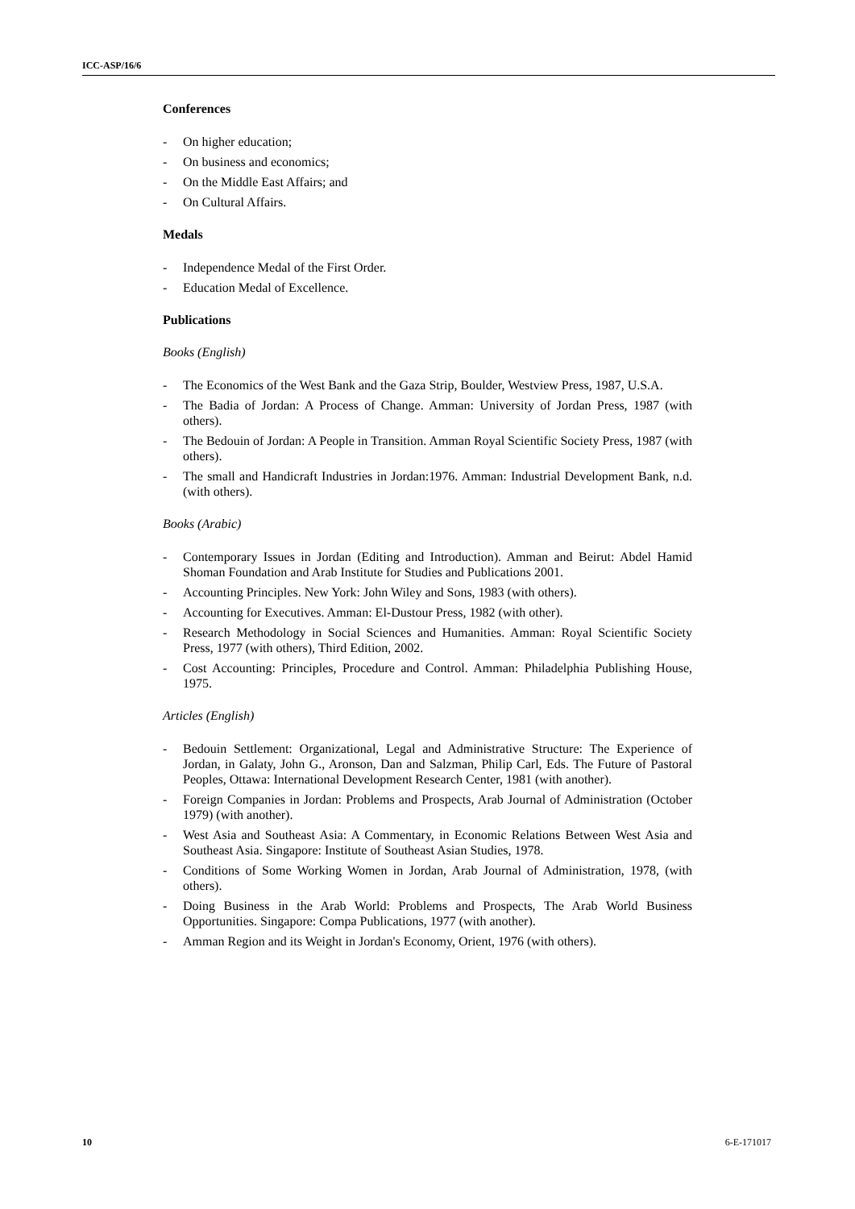ICC-ASP/16/6
Conferences
- On higher education;
- On business and economics;
- On the Middle East Affairs; and
- On Cultural Affairs.
Medals
- Independence Medal of the First Order.
- Education Medal of Excellence.
Publications
Books (English)
- The Economics of the West Bank and the Gaza Strip, Boulder, Westview Press, 1987, U.S.A.
- The Badia of Jordan: A Process of Change. Amman: University of Jordan Press, 1987 (with others).
- The Bedouin of Jordan: A People in Transition. Amman Royal Scientific Society Press, 1987 (with others).
- The small and Handicraft Industries in Jordan:1976. Amman: Industrial Development Bank, n.d. (with others).
Books (Arabic)
- Contemporary Issues in Jordan (Editing and Introduction). Amman and Beirut: Abdel Hamid Shoman Foundation and Arab Institute for Studies and Publications 2001.
- Accounting Principles. New York: John Wiley and Sons, 1983 (with others).
- Accounting for Executives. Amman: El-Dustour Press, 1982 (with other).
- Research Methodology in Social Sciences and Humanities. Amman: Royal Scientific Society Press, 1977 (with others), Third Edition, 2002.
- Cost Accounting: Principles, Procedure and Control. Amman: Philadelphia Publishing House, 1975.
Articles (English)
- Bedouin Settlement: Organizational, Legal and Administrative Structure: The Experience of Jordan, in Galaty, John G., Aronson, Dan and Salzman, Philip Carl, Eds. The Future of Pastoral Peoples, Ottawa: International Development Research Center, 1981 (with another).
- Foreign Companies in Jordan: Problems and Prospects, Arab Journal of Administration (October 1979) (with another).
- West Asia and Southeast Asia: A Commentary, in Economic Relations Between West Asia and Southeast Asia. Singapore: Institute of Southeast Asian Studies, 1978.
- Conditions of Some Working Women in Jordan, Arab Journal of Administration, 1978, (with others).
- Doing Business in the Arab World: Problems and Prospects, The Arab World Business Opportunities. Singapore: Compa Publications, 1977 (with another).
- Amman Region and its Weight in Jordan's Economy, Orient, 1976 (with others).
10 6-E-171017